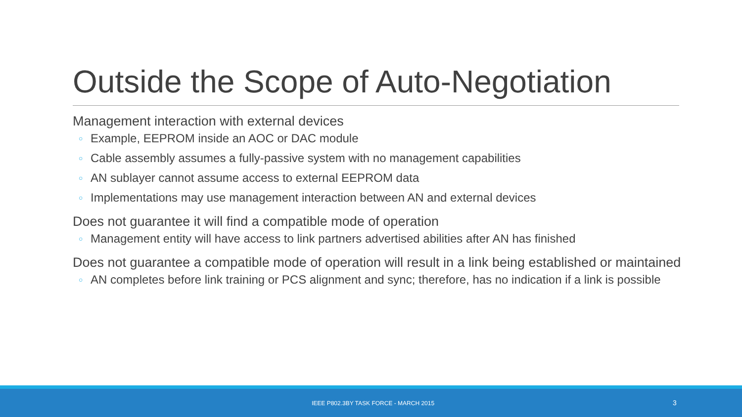Outside the Scope of Auto-Negotiation
Management interaction with external devices
○ Example, EEPROM inside an AOC or DAC module
○ Cable assembly assumes a fully-passive system with no management capabilities
○ AN sublayer cannot assume access to external EEPROM data
○ Implementations may use management interaction between AN and external devices
Does not guarantee it will find a compatible mode of operation
○ Management entity will have access to link partners advertised abilities after AN has finished
Does not guarantee a compatible mode of operation will result in a link being established or maintained
○ AN completes before link training or PCS alignment and sync; therefore, has no indication if a link is possible
IEEE P802.3BY TASK FORCE - MARCH 2015 3